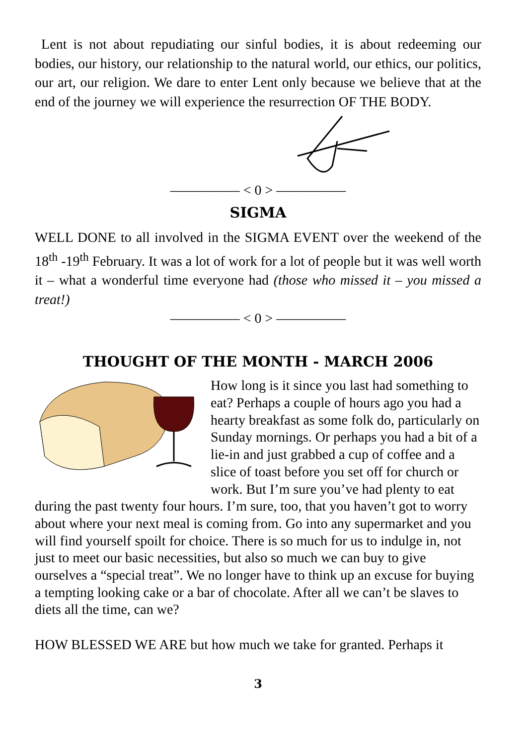Lent is not about repudiating our sinful bodies, it is about redeeming our bodies, our history, our relationship to the natural world, our ethics, our politics, our art, our religion. We dare to enter Lent only because we believe that at the end of the journey we will experience the resurrection OF THE BODY.
————— < 0 > —————
SIGMA
WELL DONE to all involved in the SIGMA EVENT over the weekend of the 18<sup>th</sup> -19<sup>th</sup> February. It was a lot of work for a lot of people but it was well worth it – what a wonderful time everyone had (those who missed it – you missed a treat!)
————— < 0 > —————
THOUGHT OF THE MONTH - MARCH 2006
How long is it since you last had something to eat? Perhaps a couple of hours ago you had a hearty breakfast as some folk do, particularly on Sunday mornings. Or perhaps you had a bit of a lie-in and just grabbed a cup of coffee and a slice of toast before you set off for church or work. But I’m sure you’ve had plenty to eat during the past twenty four hours. I’m sure, too, that you haven’t got to worry about where your next meal is coming from. Go into any supermarket and you will find yourself spoilt for choice. There is so much for us to indulge in, not just to meet our basic necessities, but also so much we can buy to give ourselves a “special treat”. We no longer have to think up an excuse for buying a tempting looking cake or a bar of chocolate. After all we can’t be slaves to diets all the time, can we?
HOW BLESSED WE ARE but how much we take for granted. Perhaps it
3